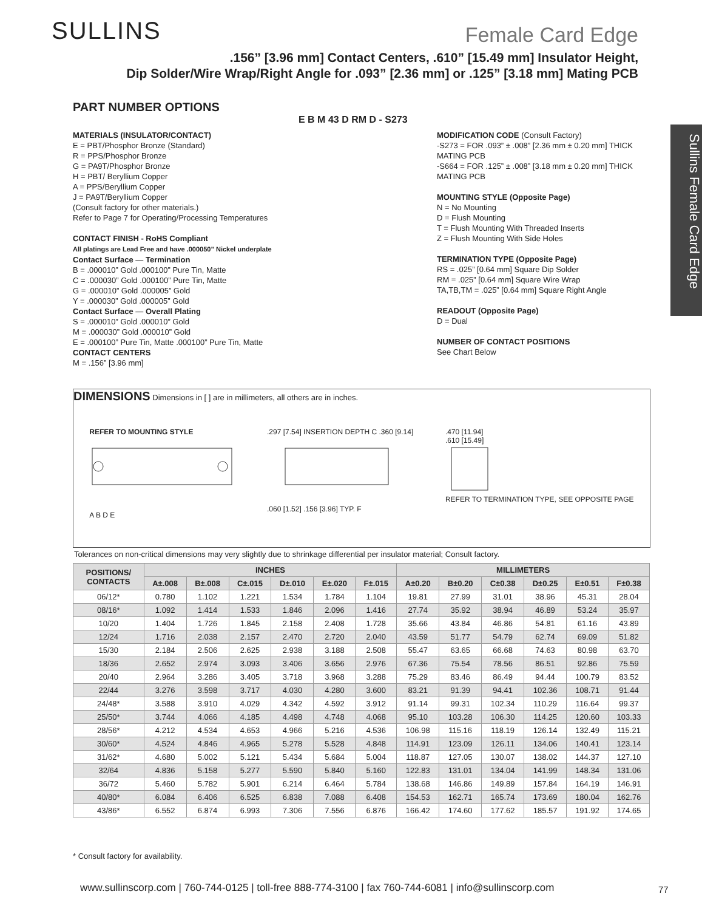SULLINS Female Card Edge
.156” [3.96 mm] Contact Centers, .610” [15.49 mm] Insulator Height,
Dip Solder/Wire Wrap/Right Angle for .093” [2.36 mm] or .125” [3.18 mm] Mating PCB
Sullins Female Card Edge
PART NUMBER OPTIONS
E B M 43 D RM D - S273
MATERIALS (INSULATOR/CONTACT)
E = PBT/Phosphor Bronze (Standard)
R = PPS/Phosphor Bronze
G = PA9T/Phosphor Bronze
H = PBT/ Beryllium Copper
A = PPS/Beryllium Copper
J = PA9T/Beryllium Copper
(Consult factory for other materials.)
Refer to Page 7 for Operating/Processing Temperatures
CONTACT FINISH - RoHS Compliant
All platings are Lead Free and have .000050” Nickel underplate
Contact Surface — Termination
B = .000010” Gold .000100” Pure Tin, Matte
C = .000030” Gold .000100” Pure Tin, Matte
G = .000010” Gold .000005” Gold
Y = .000030” Gold .000005” Gold
Contact Surface — Overall Plating
S = .000010” Gold .000010” Gold
M = .000030” Gold .000010” Gold
E = .000100” Pure Tin, Matte .000100” Pure Tin, Matte
CONTACT CENTERS
M = .156” [3.96 mm]
MODIFICATION CODE (Consult Factory)
-S273 = FOR .093” ± .008” [2.36 mm ± 0.20 mm] THICK MATING PCB
-S664 = FOR .125” ± .008” [3.18 mm ± 0.20 mm] THICK MATING PCB
MOUNTING STYLE (Opposite Page)
N = No Mounting
D = Flush Mounting
T = Flush Mounting With Threaded Inserts
Z = Flush Mounting With Side Holes
TERMINATION TYPE (Opposite Page)
RS = .025” [0.64 mm] Square Dip Solder
RM = .025” [0.64 mm] Square Wire Wrap
TA,TB,TM = .025” [0.64 mm] Square Right Angle
READOUT (Opposite Page)
D = Dual
NUMBER OF CONTACT POSITIONS
See Chart Below
DIMENSIONS
Dimensions in [ ] are in millimeters, all others are in inches.
REFER TO MOUNTING STYLE
A B D E
.297 [7.54] INSERTION DEPTH C .360 [9.14]
.060 [1.52] .156 [3.96] TYP. F
.470 [11.94]
.610 [15.49]
REFER TO TERMINATION TYPE, SEE OPPOSITE PAGE
Tolerances on non-critical dimensions may very slightly due to shrinkage differential per insulator material; Consult factory.
| POSITIONS/ CONTACTS | INCHES | | | | | | MILLIMETERS | | | | | |
| --- | --- | --- | --- | --- | --- | --- | --- | --- | --- | --- | --- | --- |
| | A±.008 | B±.008 | C±.015 | D±.010 | E±.020 | F±.015 | A±0.20 | B±0.20 | C±0.38 | D±0.25 | E±0.51 | F±0.38 |
| 06/12* | 0.780 | 1.102 | 1.221 | 1.534 | 1.784 | 1.104 | 19.81 | 27.99 | 31.01 | 38.96 | 45.31 | 28.04 |
| 08/16* | 1.092 | 1.414 | 1.533 | 1.846 | 2.096 | 1.416 | 27.74 | 35.92 | 38.94 | 46.89 | 53.24 | 35.97 |
| 10/20 | 1.404 | 1.726 | 1.845 | 2.158 | 2.408 | 1.728 | 35.66 | 43.84 | 46.86 | 54.81 | 61.16 | 43.89 |
| 12/24 | 1.716 | 2.038 | 2.157 | 2.470 | 2.720 | 2.040 | 43.59 | 51.77 | 54.79 | 62.74 | 69.09 | 51.82 |
| 15/30 | 2.184 | 2.506 | 2.625 | 2.938 | 3.188 | 2.508 | 55.47 | 63.65 | 66.68 | 74.63 | 80.98 | 63.70 |
| 18/36 | 2.652 | 2.974 | 3.093 | 3.406 | 3.656 | 2.976 | 67.36 | 75.54 | 78.56 | 86.51 | 92.86 | 75.59 |
| 20/40 | 2.964 | 3.286 | 3.405 | 3.718 | 3.968 | 3.288 | 75.29 | 83.46 | 86.49 | 94.44 | 100.79 | 83.52 |
| 22/44 | 3.276 | 3.598 | 3.717 | 4.030 | 4.280 | 3.600 | 83.21 | 91.39 | 94.41 | 102.36 | 108.71 | 91.44 |
| 24/48* | 3.588 | 3.910 | 4.029 | 4.342 | 4.592 | 3.912 | 91.14 | 99.31 | 102.34 | 110.29 | 116.64 | 99.37 |
| 25/50* | 3.744 | 4.066 | 4.185 | 4.498 | 4.748 | 4.068 | 95.10 | 103.28 | 106.30 | 114.25 | 120.60 | 103.33 |
| 28/56* | 4.212 | 4.534 | 4.653 | 4.966 | 5.216 | 4.536 | 106.98 | 115.16 | 118.19 | 126.14 | 132.49 | 115.21 |
| 30/60* | 4.524 | 4.846 | 4.965 | 5.278 | 5.528 | 4.848 | 114.91 | 123.09 | 126.11 | 134.06 | 140.41 | 123.14 |
| 31/62* | 4.680 | 5.002 | 5.121 | 5.434 | 5.684 | 5.004 | 118.87 | 127.05 | 130.07 | 138.02 | 144.37 | 127.10 |
| 32/64 | 4.836 | 5.158 | 5.277 | 5.590 | 5.840 | 5.160 | 122.83 | 131.01 | 134.04 | 141.99 | 148.34 | 131.06 |
| 36/72 | 5.460 | 5.782 | 5.901 | 6.214 | 6.464 | 5.784 | 138.68 | 146.86 | 149.89 | 157.84 | 164.19 | 146.91 |
| 40/80* | 6.084 | 6.406 | 6.525 | 6.838 | 7.088 | 6.408 | 154.53 | 162.71 | 165.74 | 173.69 | 180.04 | 162.76 |
| 43/86* | 6.552 | 6.874 | 6.993 | 7.306 | 7.556 | 6.876 | 166.42 | 174.60 | 177.62 | 185.57 | 191.92 | 174.65 |
* Consult factory for availability.
www.sullinscorp.com | 760-744-0125 | toll-free 888-774-3100 | fax 760-744-6081 | info@sullinscorp.com
77